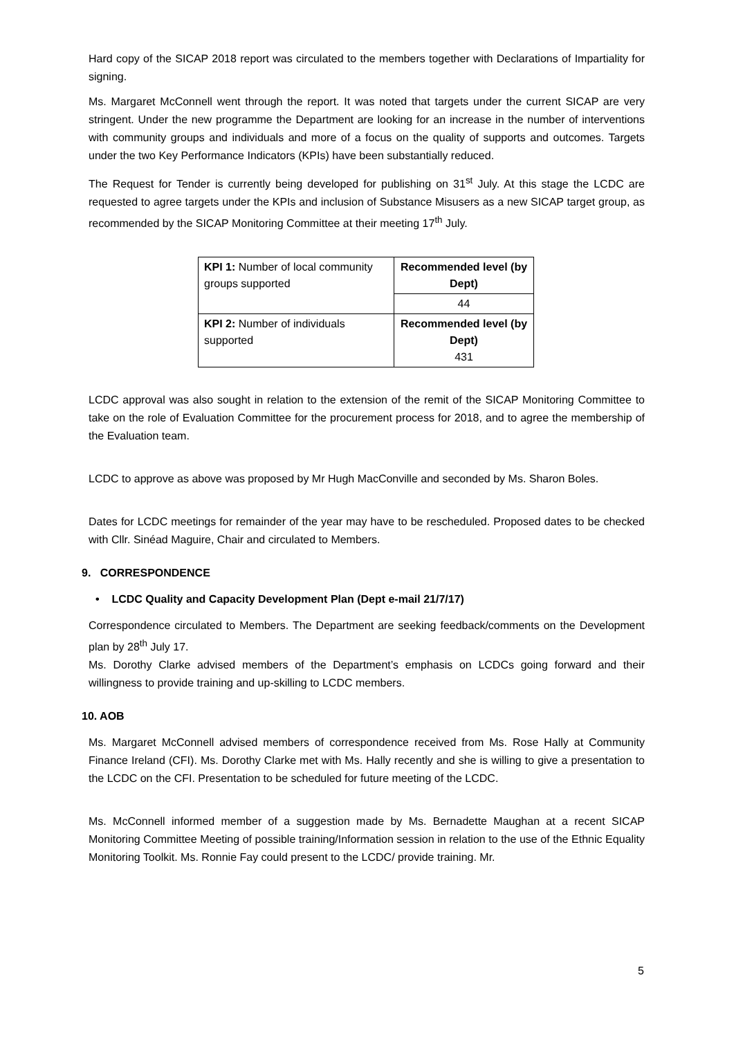Hard copy of the SICAP 2018 report was circulated to the members together with Declarations of Impartiality for signing.
Ms. Margaret McConnell went through the report. It was noted that targets under the current SICAP are very stringent. Under the new programme the Department are looking for an increase in the number of interventions with community groups and individuals and more of a focus on the quality of supports and outcomes. Targets under the two Key Performance Indicators (KPIs) have been substantially reduced.
The Request for Tender is currently being developed for publishing on 31<sup>st</sup> July. At this stage the LCDC are requested to agree targets under the KPIs and inclusion of Substance Misusers as a new SICAP target group, as recommended by the SICAP Monitoring Committee at their meeting 17<sup>th</sup> July.
| KPI 1: Number of local community groups supported | Recommended level (by Dept) |
| | 44 |
| KPI 2: Number of individuals supported | Recommended level (by Dept) 431 |
LCDC approval was also sought in relation to the extension of the remit of the SICAP Monitoring Committee to take on the role of Evaluation Committee for the procurement process for 2018, and to agree the membership of the Evaluation team.
LCDC to approve as above was proposed by Mr Hugh MacConville and seconded by Ms. Sharon Boles.
Dates for LCDC meetings for remainder of the year may have to be rescheduled. Proposed dates to be checked with Cllr. Sinéad Maguire, Chair and circulated to Members.
9. CORRESPONDENCE
• LCDC Quality and Capacity Development Plan (Dept e-mail 21/7/17)
Correspondence circulated to Members. The Department are seeking feedback/comments on the Development plan by 28<sup>th</sup> July 17.
Ms. Dorothy Clarke advised members of the Department’s emphasis on LCDCs going forward and their willingness to provide training and up-skilling to LCDC members.
10. AOB
Ms. Margaret McConnell advised members of correspondence received from Ms. Rose Hally at Community Finance Ireland (CFI). Ms. Dorothy Clarke met with Ms. Hally recently and she is willing to give a presentation to the LCDC on the CFI. Presentation to be scheduled for future meeting of the LCDC.
Ms. McConnell informed member of a suggestion made by Ms. Bernadette Maughan at a recent SICAP Monitoring Committee Meeting of possible training/Information session in relation to the use of the Ethnic Equality Monitoring Toolkit. Ms. Ronnie Fay could present to the LCDC/ provide training. Mr.
5